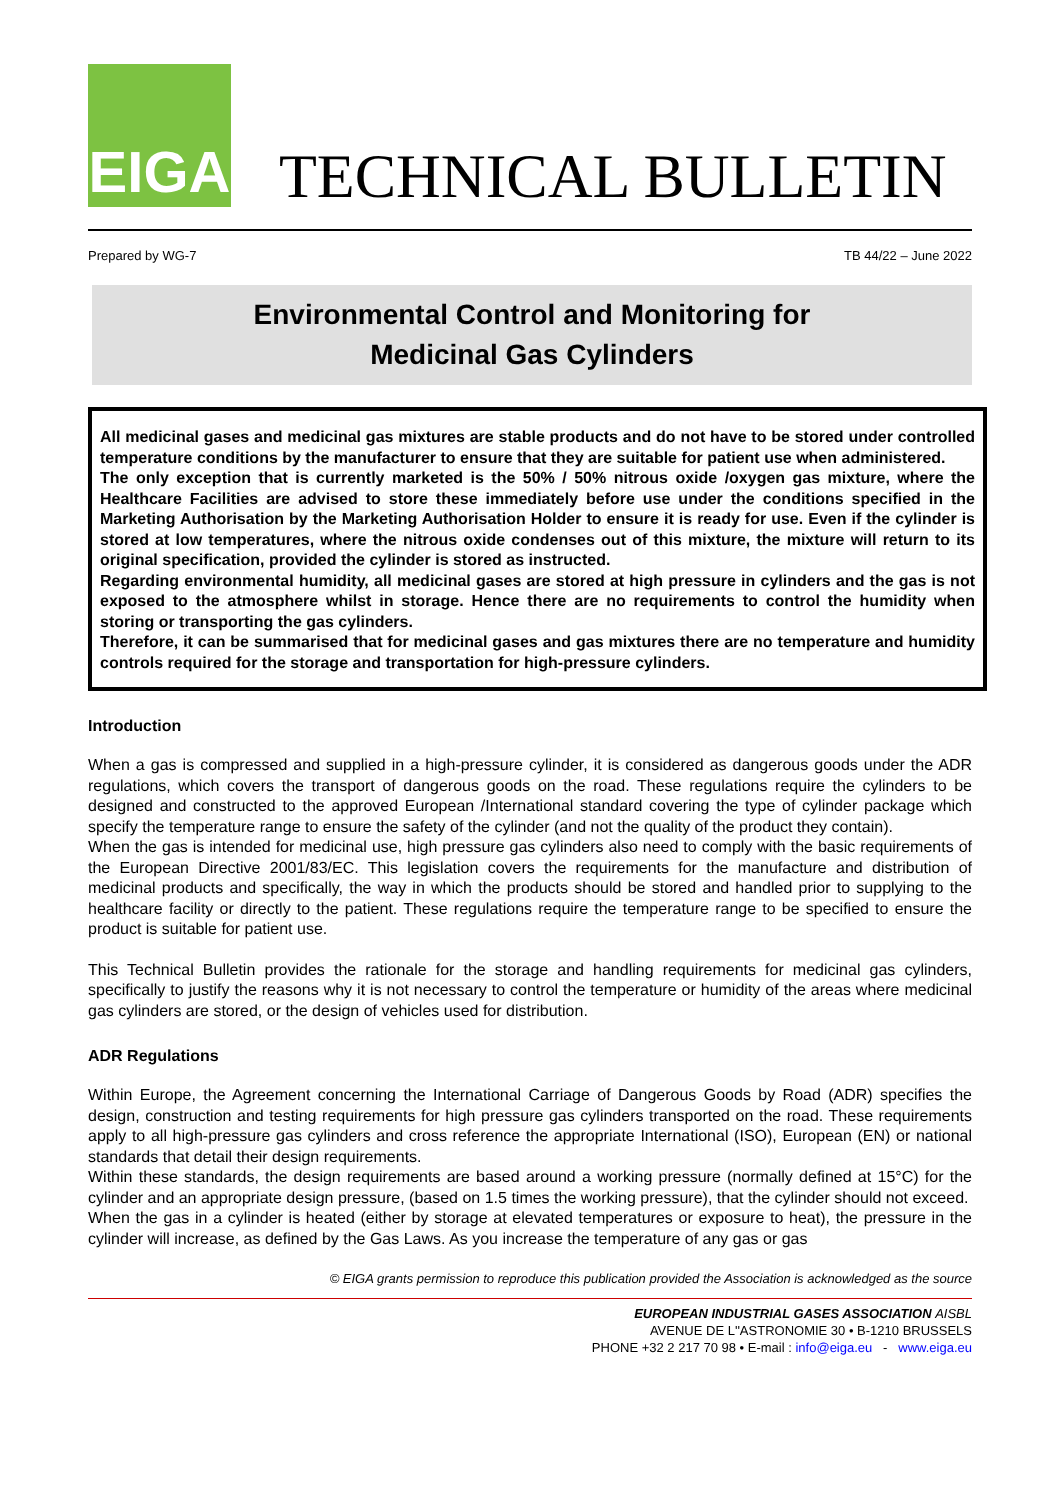EIGA
TECHNICAL BULLETIN
Prepared by WG-7 TB 44/22 – June 2022
Environmental Control and Monitoring for
Medicinal Gas Cylinders
All medicinal gases and medicinal gas mixtures are stable products and do not have to be stored under controlled temperature conditions by the manufacturer to ensure that they are suitable for patient use when administered.
The only exception that is currently marketed is the 50% / 50% nitrous oxide /oxygen gas mixture, where the Healthcare Facilities are advised to store these immediately before use under the conditions specified in the Marketing Authorisation by the Marketing Authorisation Holder to ensure it is ready for use. Even if the cylinder is stored at low temperatures, where the nitrous oxide condenses out of this mixture, the mixture will return to its original specification, provided the cylinder is stored as instructed.
Regarding environmental humidity, all medicinal gases are stored at high pressure in cylinders and the gas is not exposed to the atmosphere whilst in storage. Hence there are no requirements to control the humidity when storing or transporting the gas cylinders.
Therefore, it can be summarised that for medicinal gases and gas mixtures there are no temperature and humidity controls required for the storage and transportation for high-pressure cylinders.
Introduction
When a gas is compressed and supplied in a high-pressure cylinder, it is considered as dangerous goods under the ADR regulations, which covers the transport of dangerous goods on the road. These regulations require the cylinders to be designed and constructed to the approved European /International standard covering the type of cylinder package which specify the temperature range to ensure the safety of the cylinder (and not the quality of the product they contain).
When the gas is intended for medicinal use, high pressure gas cylinders also need to comply with the basic requirements of the European Directive 2001/83/EC. This legislation covers the requirements for the manufacture and distribution of medicinal products and specifically, the way in which the products should be stored and handled prior to supplying to the healthcare facility or directly to the patient. These regulations require the temperature range to be specified to ensure the product is suitable for patient use.
This Technical Bulletin provides the rationale for the storage and handling requirements for medicinal gas cylinders, specifically to justify the reasons why it is not necessary to control the temperature or humidity of the areas where medicinal gas cylinders are stored, or the design of vehicles used for distribution.
ADR Regulations
Within Europe, the Agreement concerning the International Carriage of Dangerous Goods by Road (ADR) specifies the design, construction and testing requirements for high pressure gas cylinders transported on the road. These requirements apply to all high-pressure gas cylinders and cross reference the appropriate International (ISO), European (EN) or national standards that detail their design requirements.
Within these standards, the design requirements are based around a working pressure (normally defined at 15°C) for the cylinder and an appropriate design pressure, (based on 1.5 times the working pressure), that the cylinder should not exceed.
When the gas in a cylinder is heated (either by storage at elevated temperatures or exposure to heat), the pressure in the cylinder will increase, as defined by the Gas Laws. As you increase the temperature of any gas or gas
© EIGA grants permission to reproduce this publication provided the Association is acknowledged as the source
EUROPEAN INDUSTRIAL GASES ASSOCIATION AISBL
AVENUE DE L''ASTRONOMIE 30 • B-1210 BRUSSELS
PHONE +32 2 217 70 98 • E-mail : info@eiga.eu - www.eiga.eu